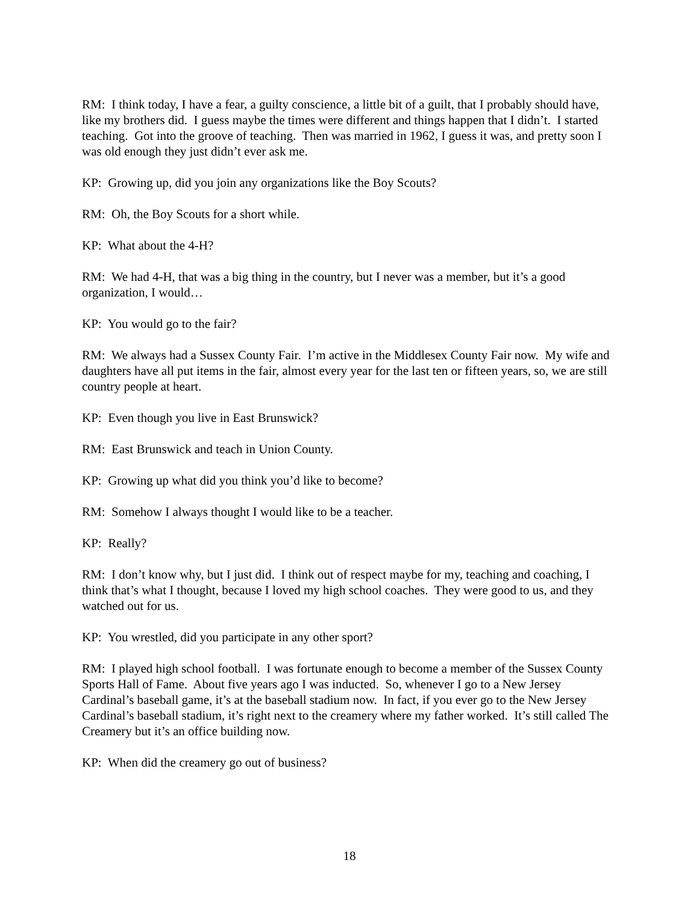RM: I think today, I have a fear, a guilty conscience, a little bit of a guilt, that I probably should have, like my brothers did. I guess maybe the times were different and things happen that I didn’t. I started teaching. Got into the groove of teaching. Then was married in 1962, I guess it was, and pretty soon I was old enough they just didn’t ever ask me.
KP: Growing up, did you join any organizations like the Boy Scouts?
RM: Oh, the Boy Scouts for a short while.
KP: What about the 4-H?
RM: We had 4-H, that was a big thing in the country, but I never was a member, but it’s a good organization, I would…
KP: You would go to the fair?
RM: We always had a Sussex County Fair. I’m active in the Middlesex County Fair now. My wife and daughters have all put items in the fair, almost every year for the last ten or fifteen years, so, we are still country people at heart.
KP: Even though you live in East Brunswick?
RM: East Brunswick and teach in Union County.
KP: Growing up what did you think you’d like to become?
RM: Somehow I always thought I would like to be a teacher.
KP: Really?
RM: I don’t know why, but I just did. I think out of respect maybe for my, teaching and coaching, I think that’s what I thought, because I loved my high school coaches. They were good to us, and they watched out for us.
KP: You wrestled, did you participate in any other sport?
RM: I played high school football. I was fortunate enough to become a member of the Sussex County Sports Hall of Fame. About five years ago I was inducted. So, whenever I go to a New Jersey Cardinal’s baseball game, it’s at the baseball stadium now. In fact, if you ever go to the New Jersey Cardinal’s baseball stadium, it’s right next to the creamery where my father worked. It’s still called The Creamery but it’s an office building now.
KP: When did the creamery go out of business?
18